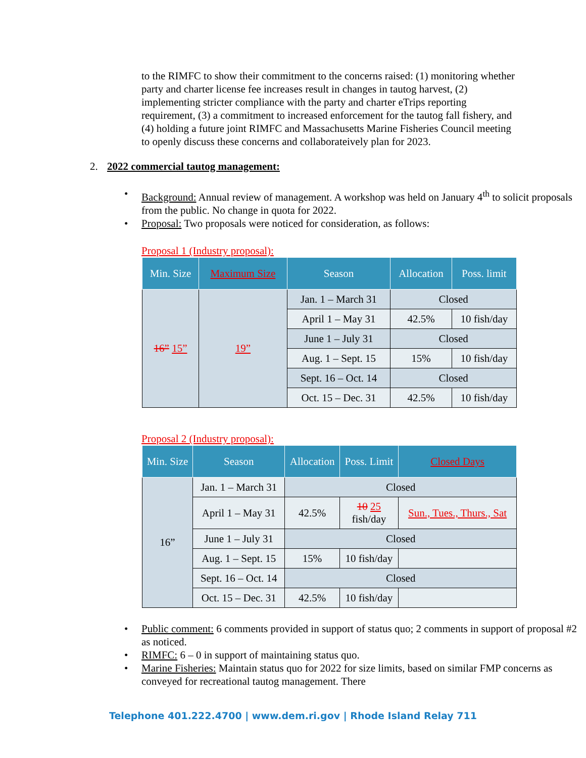to the RIMFC to show their commitment to the concerns raised: (1) monitoring whether party and charter license fee increases result in changes in tautog harvest, (2) implementing stricter compliance with the party and charter eTrips reporting requirement, (3) a commitment to increased enforcement for the tautog fall fishery, and (4) holding a future joint RIMFC and Massachusetts Marine Fisheries Council meeting to openly discuss these concerns and collaborateively plan for 2023.
2. 2022 commercial tautog management:
Background: Annual review of management. A workshop was held on January 4<sup>th</sup> to solicit proposals from the public. No change in quota for 2022.
Proposal: Two proposals were noticed for consideration, as follows:
Proposal 1 (Industry proposal):
| Min. Size | Maximum Size | Season | Allocation | Poss. limit |
| --- | --- | --- | --- | --- |
| 16” 15” | 19” | Jan. 1 – March 31 | Closed | |
| | | April 1 – May 31 | 42.5% | 10 fish/day |
| | | June 1 – July 31 | Closed | |
| | | Aug. 1 – Sept. 15 | 15% | 10 fish/day |
| | | Sept. 16 – Oct. 14 | Closed | |
| | | Oct. 15 – Dec. 31 | 42.5% | 10 fish/day |
Proposal 2 (Industry proposal):
| Min. Size | Season | Allocation | Poss. Limit | Closed Days |
| --- | --- | --- | --- | --- |
| 16” | Jan. 1 – March 31 | Closed | | |
| | April 1 – May 31 | 42.5% | 10 25 fish/day | Sun., Tues., Thurs., Sat |
| | June 1 – July 31 | Closed | | |
| | Aug. 1 – Sept. 15 | 15% | 10 fish/day | |
| | Sept. 16 – Oct. 14 | Closed | | |
| | Oct. 15 – Dec. 31 | 42.5% | 10 fish/day | |
Public comment: 6 comments provided in support of status quo; 2 comments in support of proposal #2 as noticed.
RIMFC: 6 – 0 in support of maintaining status quo.
Marine Fisheries: Maintain status quo for 2022 for size limits, based on similar FMP concerns as conveyed for recreational tautog management. There
Telephone 401.222.4700 | www.dem.ri.gov | Rhode Island Relay 711